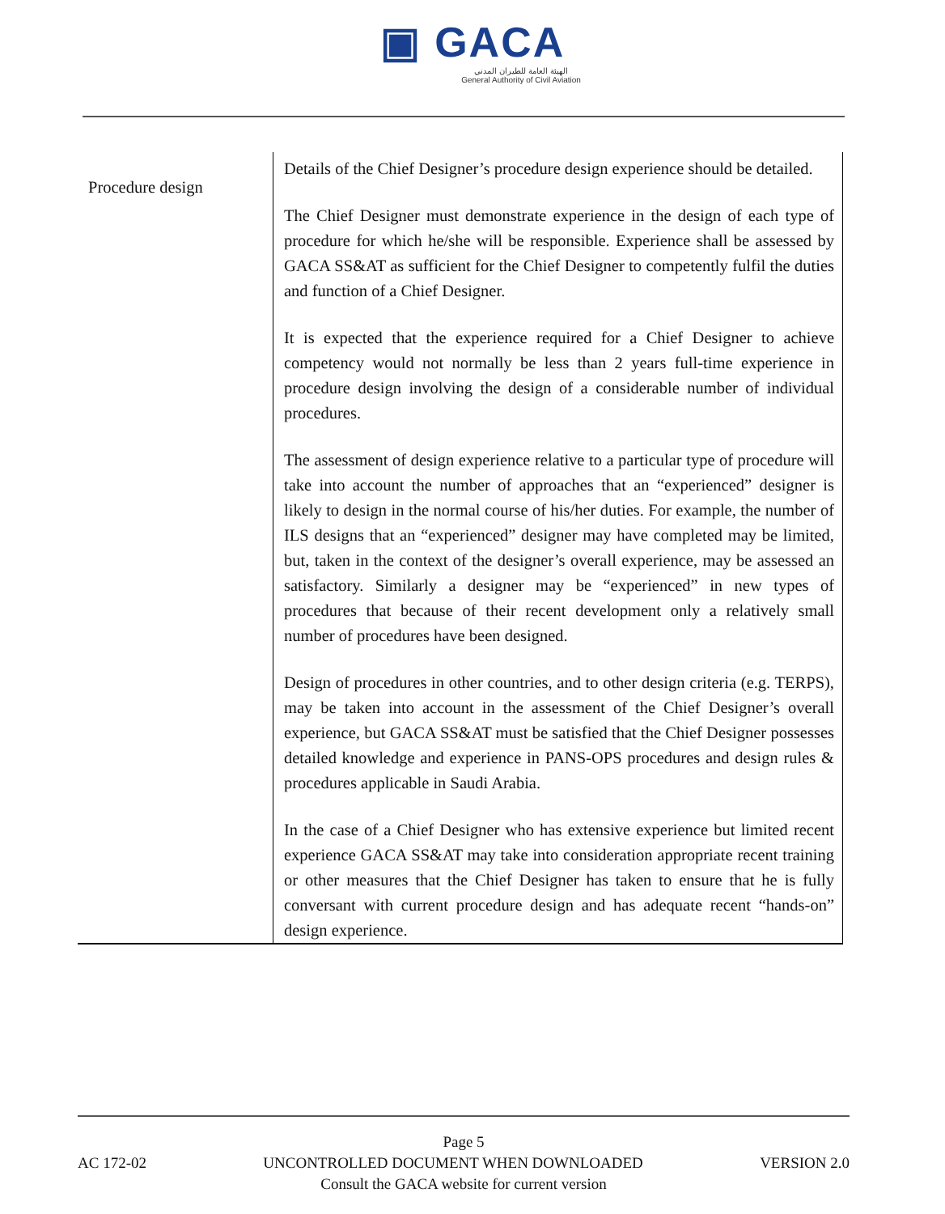▣ GACA
الهيئة العامة للطيران المدني
General Authority of Civil Aviation
| Procedure design | Details of the Chief Designer’s procedure design experience should be detailed. The Chief Designer must demonstrate experience in the design of each type of procedure for which he/she will be responsible. Experience shall be assessed by GACA SS&AT as sufficient for the Chief Designer to competently fulfil the duties and function of a Chief Designer. It is expected that the experience required for a Chief Designer to achieve competency would not normally be less than 2 years full-time experience in procedure design involving the design of a considerable number of individual procedures. The assessment of design experience relative to a particular type of procedure will take into account the number of approaches that an “experienced” designer is likely to design in the normal course of his/her duties. For example, the number of ILS designs that an “experienced” designer may have completed may be limited, but, taken in the context of the designer’s overall experience, may be assessed an satisfactory. Similarly a designer may be “experienced” in new types of procedures that because of their recent development only a relatively small number of procedures have been designed. Design of procedures in other countries, and to other design criteria (e.g. TERPS), may be taken into account in the assessment of the Chief Designer’s overall experience, but GACA SS&AT must be satisfied that the Chief Designer possesses detailed knowledge and experience in PANS-OPS procedures and design rules & procedures applicable in Saudi Arabia. In the case of a Chief Designer who has extensive experience but limited recent experience GACA SS&AT may take into consideration appropriate recent training or other measures that the Chief Designer has taken to ensure that he is fully conversant with current procedure design and has adequate recent “hands-on” design experience. |
Page 5
AC 172-02 UNCONTROLLED DOCUMENT WHEN DOWNLOADED VERSION 2.0
Consult the GACA website for current version